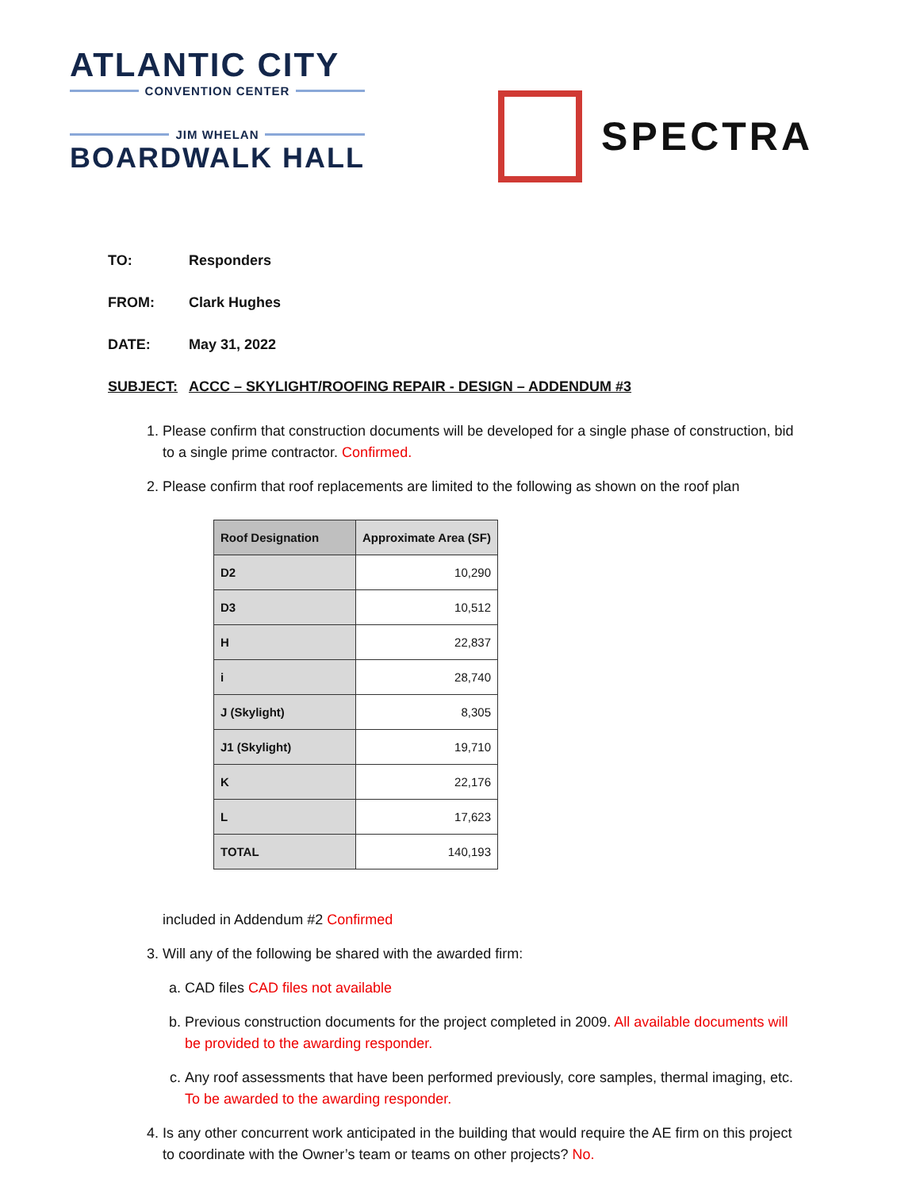ATLANTIC CITY
CONVENTION CENTER
JIM WHELAN
BOARDWALK HALL
SPECTRA
TO: Responders
FROM: Clark Hughes
DATE: May 31, 2022
SUBJECT: ACCC – SKYLIGHT/ROOFING REPAIR - DESIGN – ADDENDUM #3
1. Please confirm that construction documents will be developed for a single phase of construction, bid to a single prime contractor. Confirmed.
2. Please confirm that roof replacements are limited to the following as shown on the roof plan
| Roof Designation | Approximate Area (SF) |
| --- | --- |
| D2 | 10,290 |
| D3 | 10,512 |
| H | 22,837 |
| i | 28,740 |
| J (Skylight) | 8,305 |
| J1 (Skylight) | 19,710 |
| K | 22,176 |
| L | 17,623 |
| TOTAL | 140,193 |
included in Addendum #2 Confirmed
3. Will any of the following be shared with the awarded firm:
a. CAD files CAD files not available
b. Previous construction documents for the project completed in 2009. All available documents will be provided to the awarding responder.
c. Any roof assessments that have been performed previously, core samples, thermal imaging, etc. To be awarded to the awarding responder.
4. Is any other concurrent work anticipated in the building that would require the AE firm on this project to coordinate with the Owner’s team or teams on other projects? No.